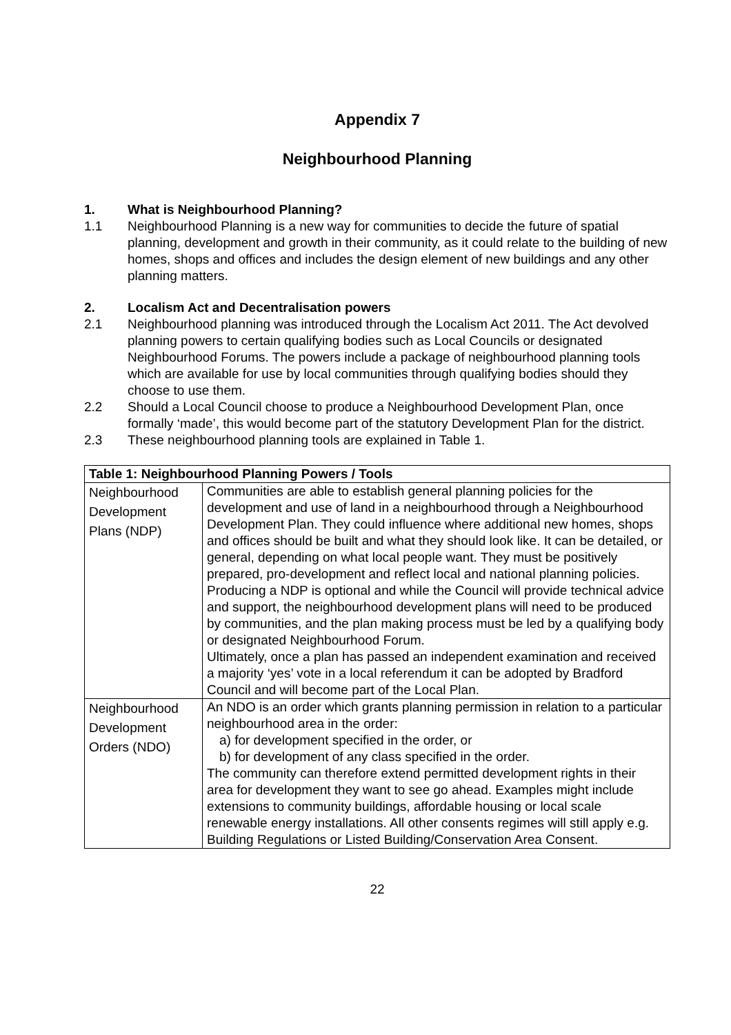Appendix 7
Neighbourhood Planning
1. What is Neighbourhood Planning?
1.1 Neighbourhood Planning is a new way for communities to decide the future of spatial planning, development and growth in their community, as it could relate to the building of new homes, shops and offices and includes the design element of new buildings and any other planning matters.
2. Localism Act and Decentralisation powers
2.1 Neighbourhood planning was introduced through the Localism Act 2011. The Act devolved planning powers to certain qualifying bodies such as Local Councils or designated Neighbourhood Forums. The powers include a package of neighbourhood planning tools which are available for use by local communities through qualifying bodies should they choose to use them.
2.2 Should a Local Council choose to produce a Neighbourhood Development Plan, once formally ‘made’, this would become part of the statutory Development Plan for the district.
2.3 These neighbourhood planning tools are explained in Table 1.
| Table 1: Neighbourhood Planning Powers / Tools | |
| --- | --- |
| Neighbourhood Development Plans (NDP) | Communities are able to establish general planning policies for the development and use of land in a neighbourhood through a Neighbourhood Development Plan. They could influence where additional new homes, shops and offices should be built and what they should look like. It can be detailed, or general, depending on what local people want. They must be positively prepared, pro-development and reflect local and national planning policies. Producing a NDP is optional and while the Council will provide technical advice and support, the neighbourhood development plans will need to be produced by communities, and the plan making process must be led by a qualifying body or designated Neighbourhood Forum. Ultimately, once a plan has passed an independent examination and received a majority ‘yes’ vote in a local referendum it can be adopted by Bradford Council and will become part of the Local Plan. |
| Neighbourhood Development Orders (NDO) | An NDO is an order which grants planning permission in relation to a particular neighbourhood area in the order: a) for development specified in the order, or b) for development of any class specified in the order. The community can therefore extend permitted development rights in their area for development they want to see go ahead. Examples might include extensions to community buildings, affordable housing or local scale renewable energy installations. All other consents regimes will still apply e.g. Building Regulations or Listed Building/Conservation Area Consent. |
22